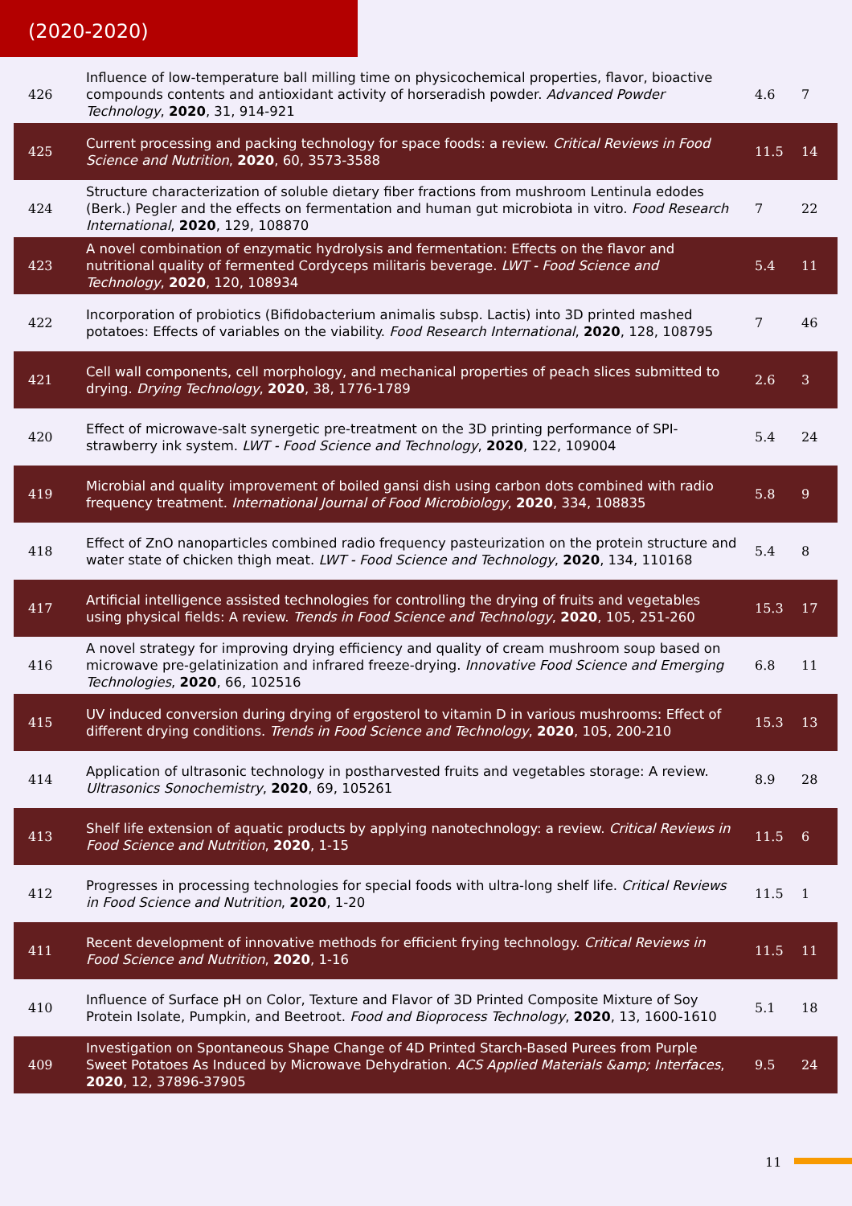(2020-2020)
| 426 | Influence of low-temperature ball milling time on physicochemical properties, flavor, bioactive compounds contents and antioxidant activity of horseradish powder. Advanced Powder Technology , 2020 , 31, 914-921 | 4.6 | 7 |
| 425 | Current processing and packing technology for space foods: a review. Critical Reviews in Food Science and Nutrition , 2020 , 60, 3573-3588 | 11.5 | 14 |
| 424 | Structure characterization of soluble dietary fiber fractions from mushroom Lentinula edodes (Berk.) Pegler and the effects on fermentation and human gut microbiota in vitro. Food Research International , 2020 , 129, 108870 | 7 | 22 |
| 423 | A novel combination of enzymatic hydrolysis and fermentation: Effects on the flavor and nutritional quality of fermented Cordyceps militaris beverage. LWT - Food Science and Technology , 2020 , 120, 108934 | 5.4 | 11 |
| 422 | Incorporation of probiotics (Bifidobacterium animalis subsp. Lactis) into 3D printed mashed potatoes: Effects of variables on the viability. Food Research International , 2020 , 128, 108795 | 7 | 46 |
| 421 | Cell wall components, cell morphology, and mechanical properties of peach slices submitted to drying. Drying Technology , 2020 , 38, 1776-1789 | 2.6 | 3 |
| 420 | Effect of microwave-salt synergetic pre-treatment on the 3D printing performance of SPI-strawberry ink system. LWT - Food Science and Technology , 2020 , 122, 109004 | 5.4 | 24 |
| 419 | Microbial and quality improvement of boiled gansi dish using carbon dots combined with radio frequency treatment. International Journal of Food Microbiology , 2020 , 334, 108835 | 5.8 | 9 |
| 418 | Effect of ZnO nanoparticles combined radio frequency pasteurization on the protein structure and water state of chicken thigh meat. LWT - Food Science and Technology , 2020 , 134, 110168 | 5.4 | 8 |
| 417 | Artificial intelligence assisted technologies for controlling the drying of fruits and vegetables using physical fields: A review. Trends in Food Science and Technology , 2020 , 105, 251-260 | 15.3 | 17 |
| 416 | A novel strategy for improving drying efficiency and quality of cream mushroom soup based on microwave pre-gelatinization and infrared freeze-drying. Innovative Food Science and Emerging Technologies , 2020 , 66, 102516 | 6.8 | 11 |
| 415 | UV induced conversion during drying of ergosterol to vitamin D in various mushrooms: Effect of different drying conditions. Trends in Food Science and Technology , 2020 , 105, 200-210 | 15.3 | 13 |
| 414 | Application of ultrasonic technology in postharvested fruits and vegetables storage: A review. Ultrasonics Sonochemistry , 2020 , 69, 105261 | 8.9 | 28 |
| 413 | Shelf life extension of aquatic products by applying nanotechnology: a review. Critical Reviews in Food Science and Nutrition , 2020 , 1-15 | 11.5 | 6 |
| 412 | Progresses in processing technologies for special foods with ultra-long shelf life. Critical Reviews in Food Science and Nutrition , 2020 , 1-20 | 11.5 | 1 |
| 411 | Recent development of innovative methods for efficient frying technology. Critical Reviews in Food Science and Nutrition , 2020 , 1-16 | 11.5 | 11 |
| 410 | Influence of Surface pH on Color, Texture and Flavor of 3D Printed Composite Mixture of Soy Protein Isolate, Pumpkin, and Beetroot. Food and Bioprocess Technology , 2020 , 13, 1600-1610 | 5.1 | 18 |
| 409 | Investigation on Spontaneous Shape Change of 4D Printed Starch-Based Purees from Purple Sweet Potatoes As Induced by Microwave Dehydration. ACS Applied Materials &amp; Interfaces , 2020 , 12, 37896-37905 | 9.5 | 24 |
11